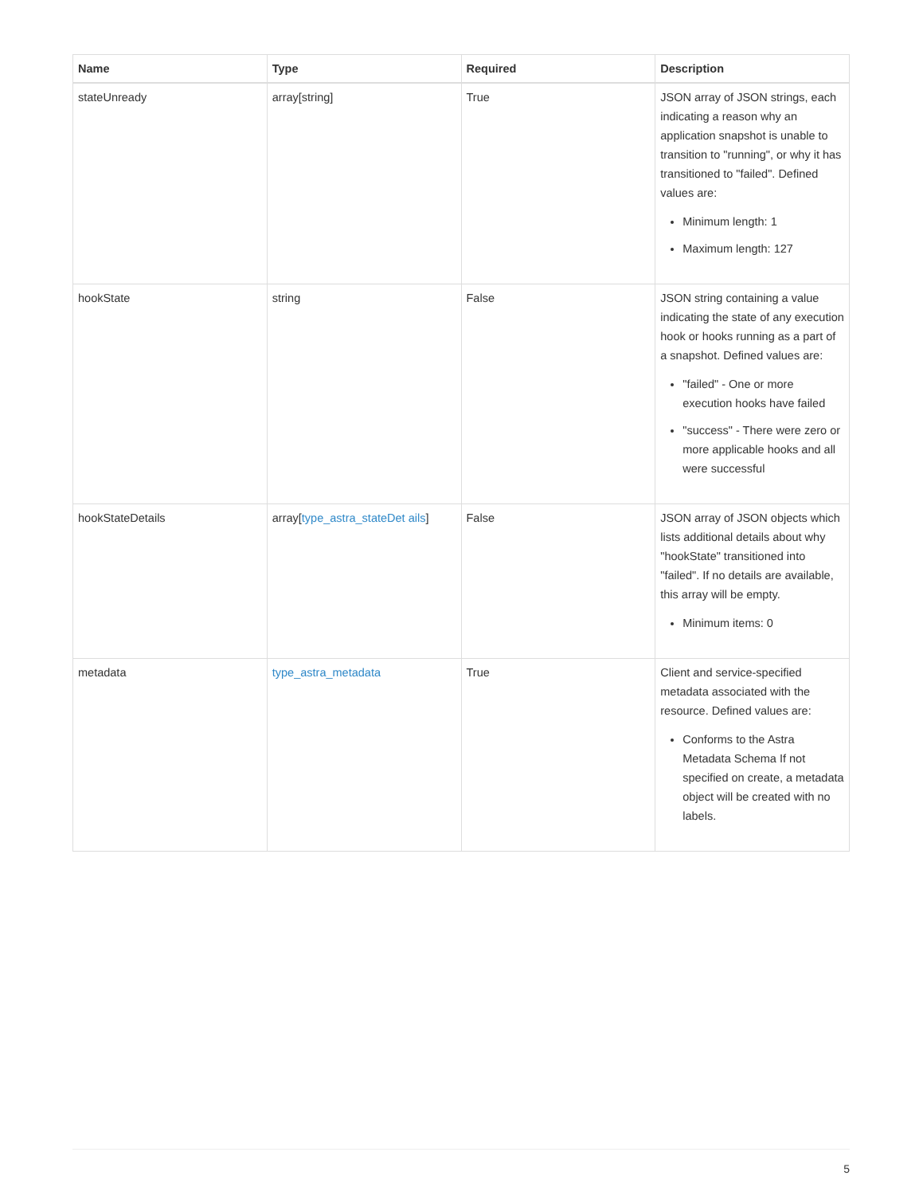| Name | Type | Required | Description |
| --- | --- | --- | --- |
| stateUnready | array[string] | True | JSON array of JSON strings, each indicating a reason why an application snapshot is unable to transition to "running", or why it has transitioned to "failed". Defined values are: Minimum length: 1 Maximum length: 127 |
| hookState | string | False | JSON string containing a value indicating the state of any execution hook or hooks running as a part of a snapshot. Defined values are: "failed" - One or more execution hooks have failed "success" - There were zero or more applicable hooks and all were successful |
| hookStateDetails | array[ type_astra_stateDet ails ] | False | JSON array of JSON objects which lists additional details about why "hookState" transitioned into "failed". If no details are available, this array will be empty. Minimum items: 0 |
| metadata | type_astra_metadata | True | Client and service-specified metadata associated with the resource. Defined values are: Conforms to the Astra Metadata Schema If not specified on create, a metadata object will be created with no labels. |
5